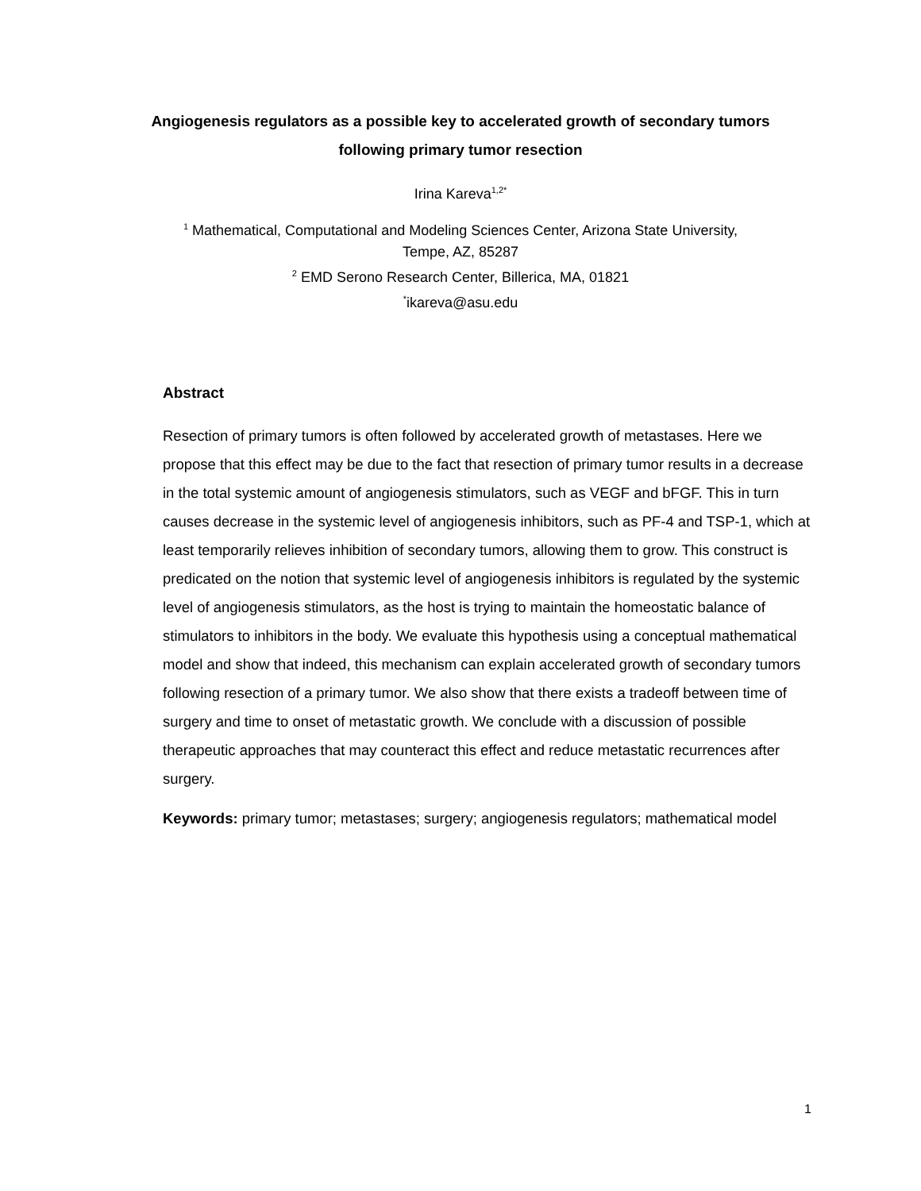Angiogenesis regulators as a possible key to accelerated growth of secondary tumors following primary tumor resection
Irina Kareva<sup>1,2*</sup>
<sup>1</sup> Mathematical, Computational and Modeling Sciences Center, Arizona State University,
Tempe, AZ, 85287
<sup>2</sup> EMD Serono Research Center, Billerica, MA, 01821
<sup>*</sup> ikareva@asu.edu
Abstract
Resection of primary tumors is often followed by accelerated growth of metastases. Here we propose that this effect may be due to the fact that resection of primary tumor results in a decrease in the total systemic amount of angiogenesis stimulators, such as VEGF and bFGF. This in turn causes decrease in the systemic level of angiogenesis inhibitors, such as PF-4 and TSP-1, which at least temporarily relieves inhibition of secondary tumors, allowing them to grow. This construct is predicated on the notion that systemic level of angiogenesis inhibitors is regulated by the systemic level of angiogenesis stimulators, as the host is trying to maintain the homeostatic balance of stimulators to inhibitors in the body. We evaluate this hypothesis using a conceptual mathematical model and show that indeed, this mechanism can explain accelerated growth of secondary tumors following resection of a primary tumor. We also show that there exists a tradeoff between time of surgery and time to onset of metastatic growth. We conclude with a discussion of possible therapeutic approaches that may counteract this effect and reduce metastatic recurrences after surgery.
Keywords: primary tumor; metastases; surgery; angiogenesis regulators; mathematical model
1